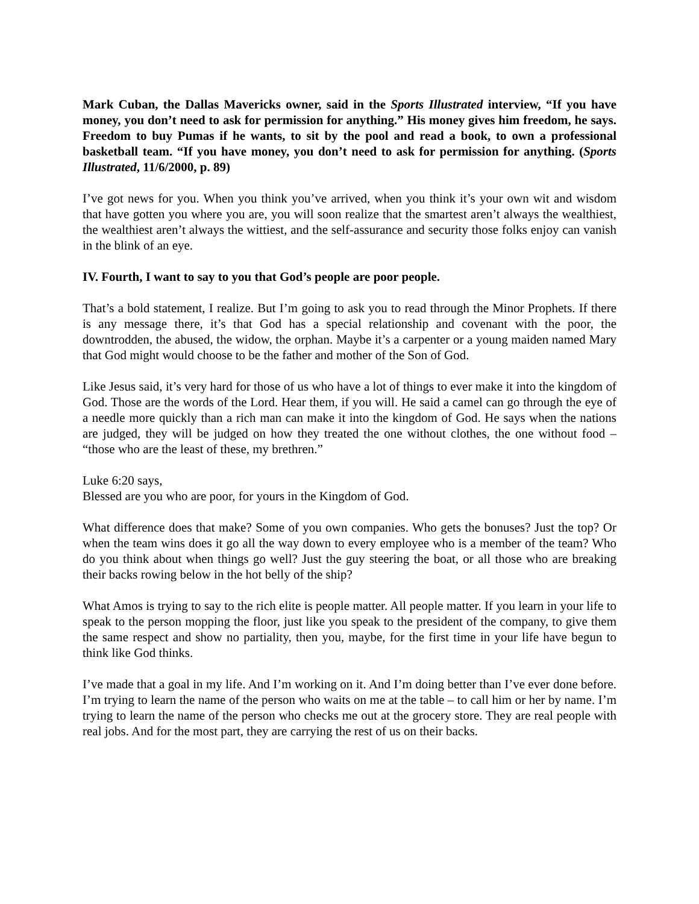Mark Cuban, the Dallas Mavericks owner, said in the Sports Illustrated interview, “If you have money, you don’t need to ask for permission for anything.” His money gives him freedom, he says. Freedom to buy Pumas if he wants, to sit by the pool and read a book, to own a professional basketball team. “If you have money, you don’t need to ask for permission for anything. (Sports Illustrated, 11/6/2000, p. 89)
I’ve got news for you. When you think you’ve arrived, when you think it’s your own wit and wisdom that have gotten you where you are, you will soon realize that the smartest aren’t always the wealthiest, the wealthiest aren’t always the wittiest, and the self-assurance and security those folks enjoy can vanish in the blink of an eye.
IV. Fourth, I want to say to you that God’s people are poor people.
That’s a bold statement, I realize. But I’m going to ask you to read through the Minor Prophets. If there is any message there, it’s that God has a special relationship and covenant with the poor, the downtrodden, the abused, the widow, the orphan. Maybe it’s a carpenter or a young maiden named Mary that God might would choose to be the father and mother of the Son of God.
Like Jesus said, it’s very hard for those of us who have a lot of things to ever make it into the kingdom of God. Those are the words of the Lord. Hear them, if you will. He said a camel can go through the eye of a needle more quickly than a rich man can make it into the kingdom of God. He says when the nations are judged, they will be judged on how they treated the one without clothes, the one without food – “those who are the least of these, my brethren.”
Luke 6:20 says,
Blessed are you who are poor, for yours in the Kingdom of God.
What difference does that make? Some of you own companies. Who gets the bonuses? Just the top? Or when the team wins does it go all the way down to every employee who is a member of the team? Who do you think about when things go well? Just the guy steering the boat, or all those who are breaking their backs rowing below in the hot belly of the ship?
What Amos is trying to say to the rich elite is people matter. All people matter. If you learn in your life to speak to the person mopping the floor, just like you speak to the president of the company, to give them the same respect and show no partiality, then you, maybe, for the first time in your life have begun to think like God thinks.
I’ve made that a goal in my life. And I’m working on it. And I’m doing better than I’ve ever done before. I’m trying to learn the name of the person who waits on me at the table – to call him or her by name. I’m trying to learn the name of the person who checks me out at the grocery store. They are real people with real jobs. And for the most part, they are carrying the rest of us on their backs.